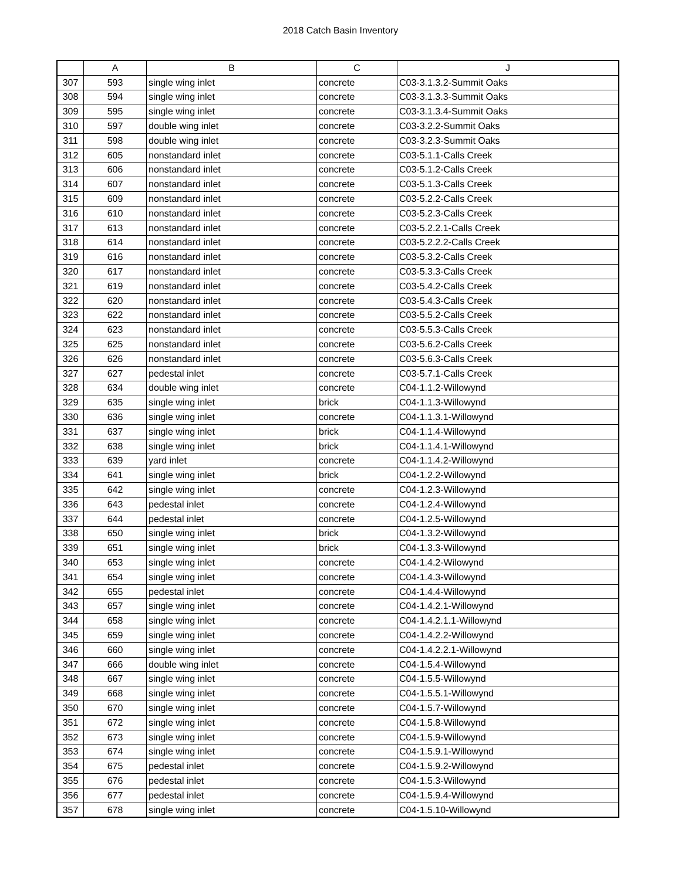2018 Catch Basin Inventory
| | A | B | C | J |
| --- | --- | --- | --- | --- |
| 307 | 593 | single wing inlet | concrete | C03-3.1.3.2-Summit Oaks |
| 308 | 594 | single wing inlet | concrete | C03-3.1.3.3-Summit Oaks |
| 309 | 595 | single wing inlet | concrete | C03-3.1.3.4-Summit Oaks |
| 310 | 597 | double wing inlet | concrete | C03-3.2.2-Summit Oaks |
| 311 | 598 | double wing inlet | concrete | C03-3.2.3-Summit Oaks |
| 312 | 605 | nonstandard inlet | concrete | C03-5.1.1-Calls Creek |
| 313 | 606 | nonstandard inlet | concrete | C03-5.1.2-Calls Creek |
| 314 | 607 | nonstandard inlet | concrete | C03-5.1.3-Calls Creek |
| 315 | 609 | nonstandard inlet | concrete | C03-5.2.2-Calls Creek |
| 316 | 610 | nonstandard inlet | concrete | C03-5.2.3-Calls Creek |
| 317 | 613 | nonstandard inlet | concrete | C03-5.2.2.1-Calls Creek |
| 318 | 614 | nonstandard inlet | concrete | C03-5.2.2.2-Calls Creek |
| 319 | 616 | nonstandard inlet | concrete | C03-5.3.2-Calls Creek |
| 320 | 617 | nonstandard inlet | concrete | C03-5.3.3-Calls Creek |
| 321 | 619 | nonstandard inlet | concrete | C03-5.4.2-Calls Creek |
| 322 | 620 | nonstandard inlet | concrete | C03-5.4.3-Calls Creek |
| 323 | 622 | nonstandard inlet | concrete | C03-5.5.2-Calls Creek |
| 324 | 623 | nonstandard inlet | concrete | C03-5.5.3-Calls Creek |
| 325 | 625 | nonstandard inlet | concrete | C03-5.6.2-Calls Creek |
| 326 | 626 | nonstandard inlet | concrete | C03-5.6.3-Calls Creek |
| 327 | 627 | pedestal inlet | concrete | C03-5.7.1-Calls Creek |
| 328 | 634 | double wing inlet | concrete | C04-1.1.2-Willowynd |
| 329 | 635 | single wing inlet | brick | C04-1.1.3-Willowynd |
| 330 | 636 | single wing inlet | concrete | C04-1.1.3.1-Willowynd |
| 331 | 637 | single wing inlet | brick | C04-1.1.4-Willowynd |
| 332 | 638 | single wing inlet | brick | C04-1.1.4.1-Willowynd |
| 333 | 639 | yard inlet | concrete | C04-1.1.4.2-Willowynd |
| 334 | 641 | single wing inlet | brick | C04-1.2.2-Willowynd |
| 335 | 642 | single wing inlet | concrete | C04-1.2.3-Willowynd |
| 336 | 643 | pedestal inlet | concrete | C04-1.2.4-Willowynd |
| 337 | 644 | pedestal inlet | concrete | C04-1.2.5-Willowynd |
| 338 | 650 | single wing inlet | brick | C04-1.3.2-Willowynd |
| 339 | 651 | single wing inlet | brick | C04-1.3.3-Willowynd |
| 340 | 653 | single wing inlet | concrete | C04-1.4.2-Wilowynd |
| 341 | 654 | single wing inlet | concrete | C04-1.4.3-Willowynd |
| 342 | 655 | pedestal inlet | concrete | C04-1.4.4-Willowynd |
| 343 | 657 | single wing inlet | concrete | C04-1.4.2.1-Willowynd |
| 344 | 658 | single wing inlet | concrete | C04-1.4.2.1.1-Willowynd |
| 345 | 659 | single wing inlet | concrete | C04-1.4.2.2-Willowynd |
| 346 | 660 | single wing inlet | concrete | C04-1.4.2.2.1-Willowynd |
| 347 | 666 | double wing inlet | concrete | C04-1.5.4-Willowynd |
| 348 | 667 | single wing inlet | concrete | C04-1.5.5-Willowynd |
| 349 | 668 | single wing inlet | concrete | C04-1.5.5.1-Willowynd |
| 350 | 670 | single wing inlet | concrete | C04-1.5.7-Willowynd |
| 351 | 672 | single wing inlet | concrete | C04-1.5.8-Willowynd |
| 352 | 673 | single wing inlet | concrete | C04-1.5.9-Willowynd |
| 353 | 674 | single wing inlet | concrete | C04-1.5.9.1-Willowynd |
| 354 | 675 | pedestal inlet | concrete | C04-1.5.9.2-Willowynd |
| 355 | 676 | pedestal inlet | concrete | C04-1.5.3-Willowynd |
| 356 | 677 | pedestal inlet | concrete | C04-1.5.9.4-Willowynd |
| 357 | 678 | single wing inlet | concrete | C04-1.5.10-Willowynd |